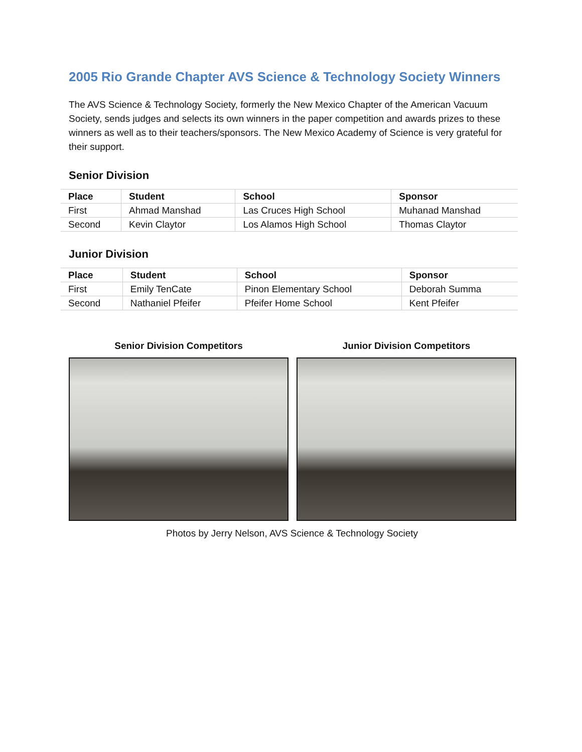2005 Rio Grande Chapter AVS Science & Technology Society Winners
The AVS Science & Technology Society, formerly the New Mexico Chapter of the American Vacuum Society, sends judges and selects its own winners in the paper competition and awards prizes to these winners as well as to their teachers/sponsors. The New Mexico Academy of Science is very grateful for their support.
Senior Division
| Place | Student | School | Sponsor |
| --- | --- | --- | --- |
| First | Ahmad Manshad | Las Cruces High School | Muhanad Manshad |
| Second | Kevin Claytor | Los Alamos High School | Thomas Claytor |
Junior Division
| Place | Student | School | Sponsor |
| --- | --- | --- | --- |
| First | Emily TenCate | Pinon Elementary School | Deborah Summa |
| Second | Nathaniel Pfeifer | Pfeifer Home School | Kent Pfeifer |
Senior Division Competitors Junior Division Competitors
Photos by Jerry Nelson, AVS Science & Technology Society